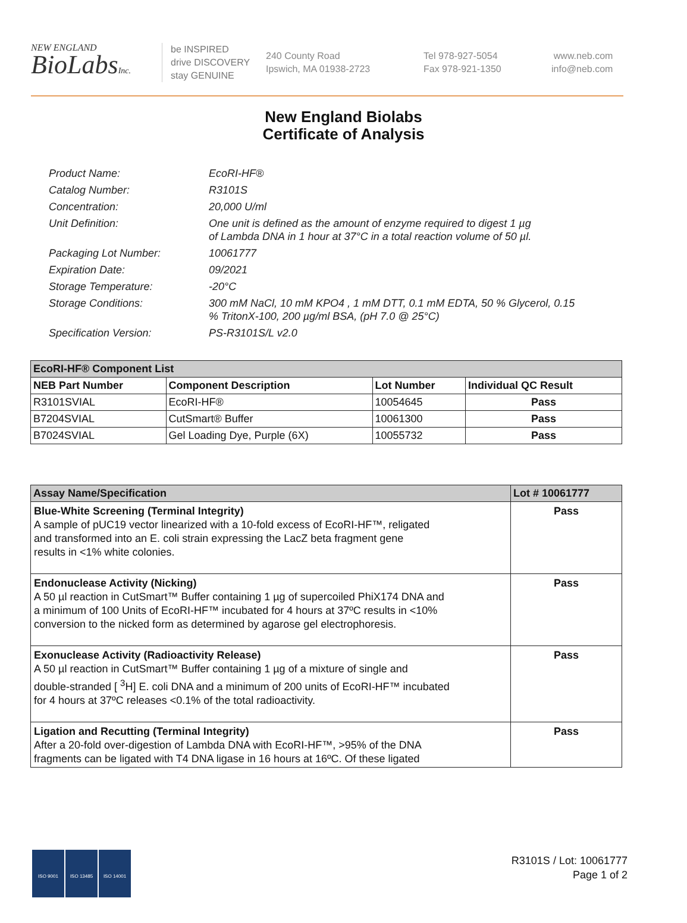NEW ENGLAND
BioLabsInc.
be INSPIRED
drive DISCOVERY
stay GENUINE
240 County Road
Ipswich, MA 01938-2723
Tel 978-927-5054
Fax 978-921-1350
www.neb.com
info@neb.com
New England Biolabs
Certificate of Analysis
Product Name: EcoRI-HF®
Catalog Number: R3101S
Concentration: 20,000 U/ml
Unit Definition: One unit is defined as the amount of enzyme required to digest 1 µg
of Lambda DNA in 1 hour at 37°C in a total reaction volume of 50 µl.
Packaging Lot Number: 10061777
Expiration Date: 09/2021
Storage Temperature: -20°C
Storage Conditions: 300 mM NaCl, 10 mM KPO4 , 1 mM DTT, 0.1 mM EDTA, 50 % Glycerol, 0.15
% TritonX-100, 200 µg/ml BSA, (pH 7.0 @ 25°C)
Specification Version: PS-R3101S/L v2.0
| EcoRI-HF® Component List | | | |
| --- | --- | --- | --- |
| NEB Part Number | Component Description | Lot Number | Individual QC Result |
| R3101SVIAL | EcoRI-HF® | 10054645 | Pass |
| B7204SVIAL | CutSmart® Buffer | 10061300 | Pass |
| B7024SVIAL | Gel Loading Dye, Purple (6X) | 10055732 | Pass |
| Assay Name/Specification | Lot # 10061777 |
| --- | --- |
| Blue-White Screening (Terminal Integrity) A sample of pUC19 vector linearized with a 10-fold excess of EcoRI-HF™, religated and transformed into an E. coli strain expressing the LacZ beta fragment gene results in <1% white colonies. | Pass |
| Endonuclease Activity (Nicking) A 50 µl reaction in CutSmart™ Buffer containing 1 µg of supercoiled PhiX174 DNA and a minimum of 100 Units of EcoRI-HF™ incubated for 4 hours at 37ºC results in <10% conversion to the nicked form as determined by agarose gel electrophoresis. | Pass |
| Exonuclease Activity (Radioactivity Release) A 50 µl reaction in CutSmart™ Buffer containing 1 µg of a mixture of single and double-stranded [ <sup>3</sup>H] E. coli DNA and a minimum of 200 units of EcoRI-HF™ incubated for 4 hours at 37ºC releases <0.1% of the total radioactivity. | Pass |
| Ligation and Recutting (Terminal Integrity) After a 20-fold over-digestion of Lambda DNA with EcoRI-HF™, >95% of the DNA fragments can be ligated with T4 DNA ligase in 16 hours at 16ºC. Of these ligated | Pass |
ISO 9001 ISO 13485 ISO 14001
R3101S / Lot: 10061777
Page 1 of 2